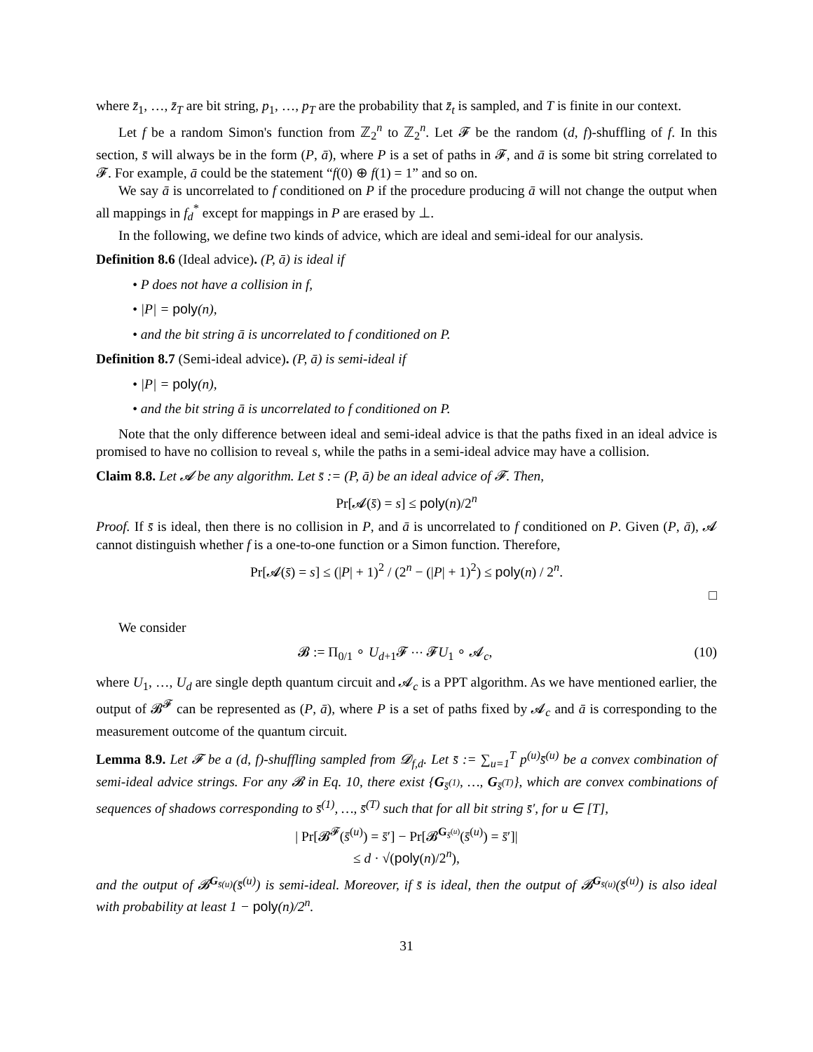where z̄<sub>1</sub>, …, z̄<sub>T</sub> are bit string, p<sub>1</sub>, …, p<sub>T</sub> are the probability that z̄<sub>t</sub> is sampled, and T is finite in our context.
Let f be a random Simon's function from ℤ<sub>2</sub><sup>n</sup> to ℤ<sub>2</sub><sup>n</sup>. Let 𝓕 be the random (d, f)-shuffling of f. In this section, s̄ will always be in the form (P, ā), where P is a set of paths in 𝓕, and ā is some bit string correlated to 𝓕. For example, ā could be the statement “f(0) ⊕ f(1) = 1” and so on.
We say ā is uncorrelated to f conditioned on P if the procedure producing ā will not change the output when all mappings in f<sub>d</sub><sup>*</sup> except for mappings in P are erased by ⊥.
In the following, we define two kinds of advice, which are ideal and semi-ideal for our analysis.
Definition 8.6 (Ideal advice). (P, ā) is ideal if
• P does not have a collision in f,
• |P| = poly(n),
• and the bit string ā is uncorrelated to f conditioned on P.
Definition 8.7 (Semi-ideal advice). (P, ā) is semi-ideal if
• |P| = poly(n),
• and the bit string ā is uncorrelated to f conditioned on P.
Note that the only difference between ideal and semi-ideal advice is that the paths fixed in an ideal advice is promised to have no collision to reveal s, while the paths in a semi-ideal advice may have a collision.
Claim 8.8. Let 𝓐 be any algorithm. Let s̄ := (P, ā) be an ideal advice of 𝓕. Then,
Pr[𝓐(s̄) = s] ≤ poly(n)/2<sup>n</sup>
Proof. If s̄ is ideal, then there is no collision in P, and ā is uncorrelated to f conditioned on P. Given (P, ā), 𝓐 cannot distinguish whether f is a one-to-one function or a Simon function. Therefore,
Pr[𝓐(s̄) = s] ≤ (|P| + 1)<sup>2</sup> / (2<sup>n</sup> − (|P| + 1)<sup>2</sup>) ≤ poly(n) / 2<sup>n</sup>.
□
We consider
𝓑 := Π<sub>0/1</sub> ∘ U<sub>d+1</sub>𝓕 ⋯ 𝓕U<sub>1</sub> ∘ 𝓐<sub>c</sub>, (10)
where U<sub>1</sub>, …, U<sub>d</sub> are single depth quantum circuit and 𝓐<sub>c</sub> is a PPT algorithm. As we have mentioned earlier, the output of 𝓑<sup>𝓕</sup> can be represented as (P, ā), where P is a set of paths fixed by 𝓐<sub>c</sub> and ā is corresponding to the measurement outcome of the quantum circuit.
Lemma 8.9. Let 𝓕 be a (d, f)-shuffling sampled from 𝓓<sub>f,d</sub>. Let s̄ := ∑<sub>u=1</sub><sup>T</sup> p<sup>(u)</sup>s̄<sup>(u)</sup> be a convex combination of semi-ideal advice strings. For any 𝓑 in Eq. 10, there exist {G<sub>s̄<sup>(1)</sup></sub>, …, G<sub>s̄<sup>(T)</sup></sub>}, which are convex combinations of sequences of shadows corresponding to s̄<sup>(1)</sup>, …, s̄<sup>(T)</sup> such that for all bit string s̄′, for u ∈ [T],
| Pr[𝓑<sup>𝓕</sup>(s̄<sup>(u)</sup>) = s̄′] − Pr[𝓑<sup>G<sub>s̄<sup>(u)</sup></sub></sup>(s̄<sup>(u)</sup>) = s̄′]|
≤ d · √(poly(n)/2<sup>n</sup>),
and the output of 𝓑<sup>G<sub>s̄(u)</sub></sup>(s̄<sup>(u)</sup>) is semi-ideal. Moreover, if s̄ is ideal, then the output of 𝓑<sup>G<sub>s̄(u)</sub></sup>(s̄<sup>(u)</sup>) is also ideal with probability at least 1 − poly(n)/2<sup>n</sup>.
31